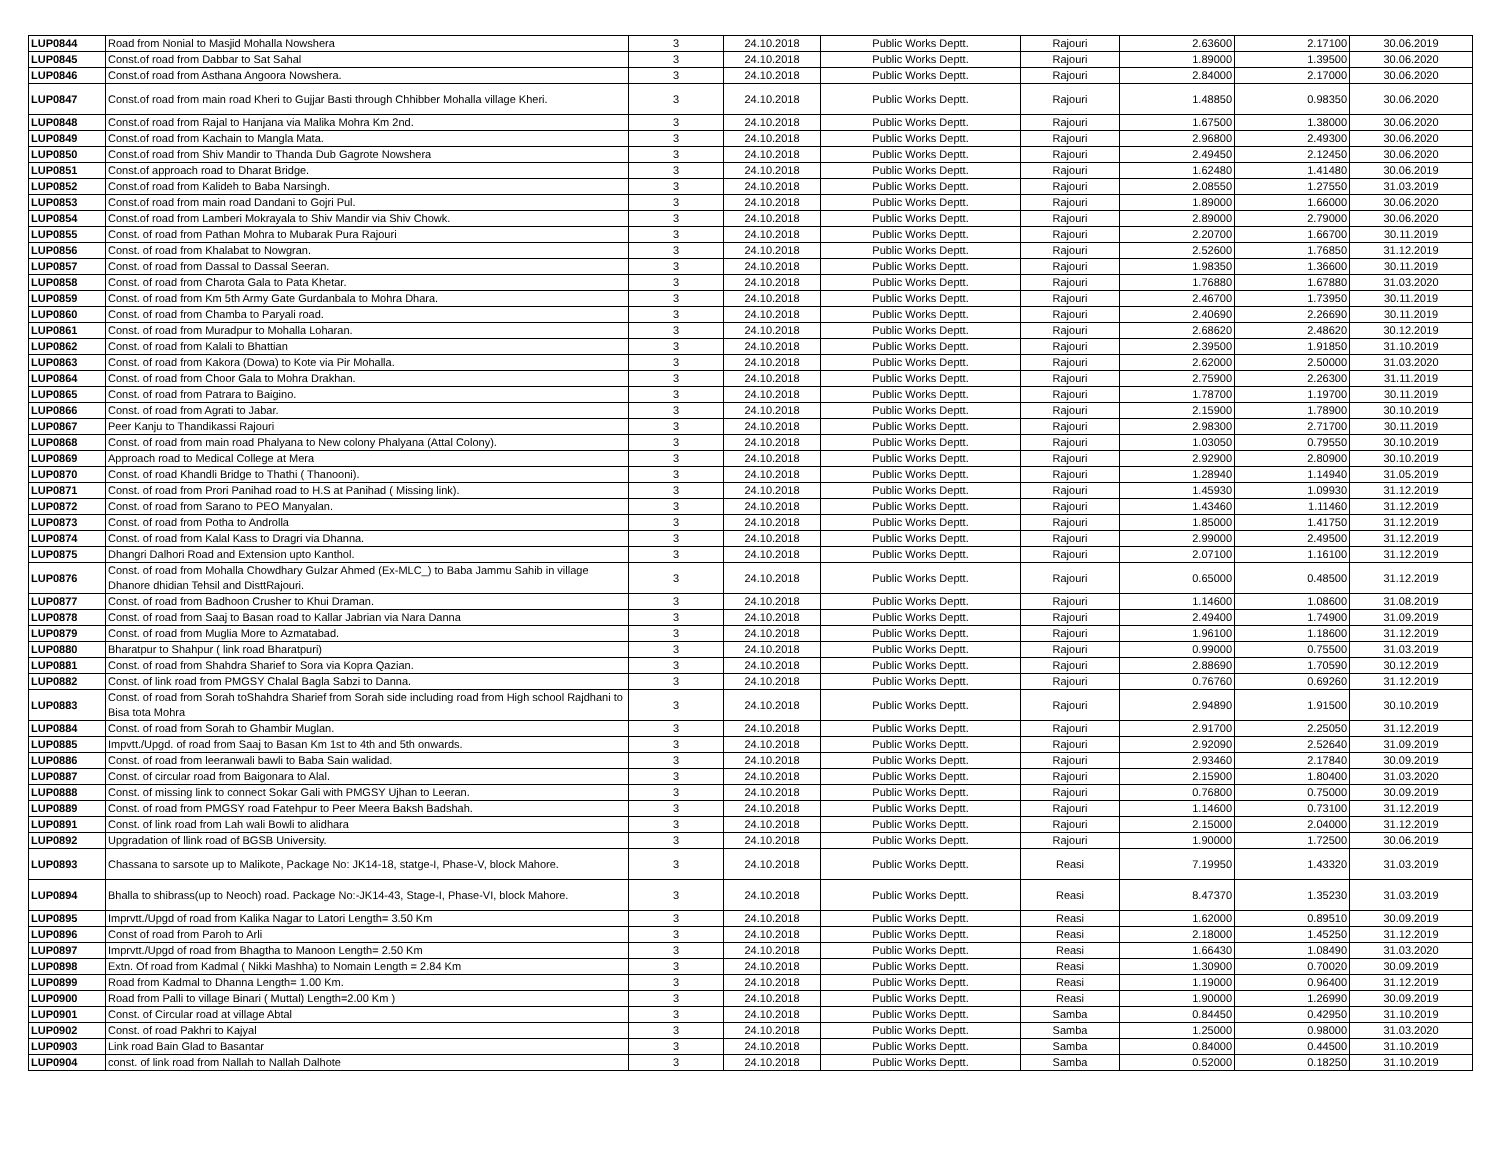| LUP0844 | Road from Nonial to Masjid Mohalla Nowshera | 3 | 24.10.2018 | Public Works Deptt. | Rajouri | 2.63600 | 2.17100 | 30.06.2019 |
| LUP0845 | Const.of road from Dabbar to Sat Sahal | 3 | 24.10.2018 | Public Works Deptt. | Rajouri | 1.89000 | 1.39500 | 30.06.2020 |
| LUP0846 | Const.of road from Asthana Angoora Nowshera. | 3 | 24.10.2018 | Public Works Deptt. | Rajouri | 2.84000 | 2.17000 | 30.06.2020 |
| LUP0847 | Const.of road from main road Kheri to Gujjar Basti through Chhibber Mohalla village Kheri. | 3 | 24.10.2018 | Public Works Deptt. | Rajouri | 1.48850 | 0.98350 | 30.06.2020 |
| LUP0848 | Const.of road from Rajal to Hanjana via Malika Mohra Km 2nd. | 3 | 24.10.2018 | Public Works Deptt. | Rajouri | 1.67500 | 1.38000 | 30.06.2020 |
| LUP0849 | Const.of road from Kachain to Mangla Mata. | 3 | 24.10.2018 | Public Works Deptt. | Rajouri | 2.96800 | 2.49300 | 30.06.2020 |
| LUP0850 | Const.of road from Shiv Mandir to Thanda Dub Gagrote Nowshera | 3 | 24.10.2018 | Public Works Deptt. | Rajouri | 2.49450 | 2.12450 | 30.06.2020 |
| LUP0851 | Const.of approach road to Dharat Bridge. | 3 | 24.10.2018 | Public Works Deptt. | Rajouri | 1.62480 | 1.41480 | 30.06.2019 |
| LUP0852 | Const.of road from Kalideh to Baba Narsingh. | 3 | 24.10.2018 | Public Works Deptt. | Rajouri | 2.08550 | 1.27550 | 31.03.2019 |
| LUP0853 | Const.of road from main road Dandani to Gojri Pul. | 3 | 24.10.2018 | Public Works Deptt. | Rajouri | 1.89000 | 1.66000 | 30.06.2020 |
| LUP0854 | Const.of road from Lamberi Mokrayala to Shiv Mandir via Shiv Chowk. | 3 | 24.10.2018 | Public Works Deptt. | Rajouri | 2.89000 | 2.79000 | 30.06.2020 |
| LUP0855 | Const. of road from Pathan Mohra to Mubarak Pura Rajouri | 3 | 24.10.2018 | Public Works Deptt. | Rajouri | 2.20700 | 1.66700 | 30.11.2019 |
| LUP0856 | Const. of road from Khalabat to Nowgran. | 3 | 24.10.2018 | Public Works Deptt. | Rajouri | 2.52600 | 1.76850 | 31.12.2019 |
| LUP0857 | Const. of road from Dassal to Dassal Seeran. | 3 | 24.10.2018 | Public Works Deptt. | Rajouri | 1.98350 | 1.36600 | 30.11.2019 |
| LUP0858 | Const. of road from Charota Gala to Pata Khetar. | 3 | 24.10.2018 | Public Works Deptt. | Rajouri | 1.76880 | 1.67880 | 31.03.2020 |
| LUP0859 | Const. of road from Km 5th Army Gate Gurdanbala to Mohra Dhara. | 3 | 24.10.2018 | Public Works Deptt. | Rajouri | 2.46700 | 1.73950 | 30.11.2019 |
| LUP0860 | Const. of road from Chamba to Paryali road. | 3 | 24.10.2018 | Public Works Deptt. | Rajouri | 2.40690 | 2.26690 | 30.11.2019 |
| LUP0861 | Const. of road from Muradpur to Mohalla Loharan. | 3 | 24.10.2018 | Public Works Deptt. | Rajouri | 2.68620 | 2.48620 | 30.12.2019 |
| LUP0862 | Const. of road from Kalali to Bhattian | 3 | 24.10.2018 | Public Works Deptt. | Rajouri | 2.39500 | 1.91850 | 31.10.2019 |
| LUP0863 | Const. of road from Kakora (Dowa) to Kote via Pir Mohalla. | 3 | 24.10.2018 | Public Works Deptt. | Rajouri | 2.62000 | 2.50000 | 31.03.2020 |
| LUP0864 | Const. of road from Choor Gala to Mohra Drakhan. | 3 | 24.10.2018 | Public Works Deptt. | Rajouri | 2.75900 | 2.26300 | 31.11.2019 |
| LUP0865 | Const. of road from Patrara to Baigino. | 3 | 24.10.2018 | Public Works Deptt. | Rajouri | 1.78700 | 1.19700 | 30.11.2019 |
| LUP0866 | Const. of road from Agrati to Jabar. | 3 | 24.10.2018 | Public Works Deptt. | Rajouri | 2.15900 | 1.78900 | 30.10.2019 |
| LUP0867 | Peer Kanju to Thandikassi Rajouri | 3 | 24.10.2018 | Public Works Deptt. | Rajouri | 2.98300 | 2.71700 | 30.11.2019 |
| LUP0868 | Const. of road from main road Phalyana to New colony Phalyana (Attal Colony). | 3 | 24.10.2018 | Public Works Deptt. | Rajouri | 1.03050 | 0.79550 | 30.10.2019 |
| LUP0869 | Approach road to Medical College at Mera | 3 | 24.10.2018 | Public Works Deptt. | Rajouri | 2.92900 | 2.80900 | 30.10.2019 |
| LUP0870 | Const. of road Khandli Bridge to Thathi ( Thanooni). | 3 | 24.10.2018 | Public Works Deptt. | Rajouri | 1.28940 | 1.14940 | 31.05.2019 |
| LUP0871 | Const. of road from Prori Panihad road to H.S at Panihad ( Missing link). | 3 | 24.10.2018 | Public Works Deptt. | Rajouri | 1.45930 | 1.09930 | 31.12.2019 |
| LUP0872 | Const. of road from Sarano to PEO Manyalan. | 3 | 24.10.2018 | Public Works Deptt. | Rajouri | 1.43460 | 1.11460 | 31.12.2019 |
| LUP0873 | Const. of road from Potha to Androlla | 3 | 24.10.2018 | Public Works Deptt. | Rajouri | 1.85000 | 1.41750 | 31.12.2019 |
| LUP0874 | Const. of road from Kalal Kass to Dragri via Dhanna. | 3 | 24.10.2018 | Public Works Deptt. | Rajouri | 2.99000 | 2.49500 | 31.12.2019 |
| LUP0875 | Dhangri Dalhori Road and Extension upto Kanthol. | 3 | 24.10.2018 | Public Works Deptt. | Rajouri | 2.07100 | 1.16100 | 31.12.2019 |
| LUP0876 | Const. of road from Mohalla Chowdhary Gulzar Ahmed (Ex-MLC_) to Baba Jammu Sahib in village Dhanore dhidian Tehsil and DisttRajouri. | 3 | 24.10.2018 | Public Works Deptt. | Rajouri | 0.65000 | 0.48500 | 31.12.2019 |
| LUP0877 | Const. of road from Badhoon Crusher to Khui Draman. | 3 | 24.10.2018 | Public Works Deptt. | Rajouri | 1.14600 | 1.08600 | 31.08.2019 |
| LUP0878 | Const. of road from Saaj to Basan road to Kallar Jabrian via Nara Danna | 3 | 24.10.2018 | Public Works Deptt. | Rajouri | 2.49400 | 1.74900 | 31.09.2019 |
| LUP0879 | Const. of road from Muglia More to Azmatabad. | 3 | 24.10.2018 | Public Works Deptt. | Rajouri | 1.96100 | 1.18600 | 31.12.2019 |
| LUP0880 | Bharatpur to Shahpur ( link road Bharatpuri) | 3 | 24.10.2018 | Public Works Deptt. | Rajouri | 0.99000 | 0.75500 | 31.03.2019 |
| LUP0881 | Const. of road from Shahdra Sharief to Sora via Kopra Qazian. | 3 | 24.10.2018 | Public Works Deptt. | Rajouri | 2.88690 | 1.70590 | 30.12.2019 |
| LUP0882 | Const. of link road from PMGSY Chalal Bagla Sabzi to Danna. | 3 | 24.10.2018 | Public Works Deptt. | Rajouri | 0.76760 | 0.69260 | 31.12.2019 |
| LUP0883 | Const. of road from Sorah toShahdra Sharief from Sorah side including road from High school Rajdhani to Bisa tota Mohra | 3 | 24.10.2018 | Public Works Deptt. | Rajouri | 2.94890 | 1.91500 | 30.10.2019 |
| LUP0884 | Const. of road from Sorah to Ghambir Muglan. | 3 | 24.10.2018 | Public Works Deptt. | Rajouri | 2.91700 | 2.25050 | 31.12.2019 |
| LUP0885 | Impvtt./Upgd. of road from Saaj to Basan Km 1st to 4th and 5th onwards. | 3 | 24.10.2018 | Public Works Deptt. | Rajouri | 2.92090 | 2.52640 | 31.09.2019 |
| LUP0886 | Const. of road from leeranwali bawli to Baba Sain walidad. | 3 | 24.10.2018 | Public Works Deptt. | Rajouri | 2.93460 | 2.17840 | 30.09.2019 |
| LUP0887 | Const. of circular road from Baigonara to Alal. | 3 | 24.10.2018 | Public Works Deptt. | Rajouri | 2.15900 | 1.80400 | 31.03.2020 |
| LUP0888 | Const. of missing link to connect Sokar Gali with PMGSY Ujhan to Leeran. | 3 | 24.10.2018 | Public Works Deptt. | Rajouri | 0.76800 | 0.75000 | 30.09.2019 |
| LUP0889 | Const. of road from PMGSY road Fatehpur to Peer Meera Baksh Badshah. | 3 | 24.10.2018 | Public Works Deptt. | Rajouri | 1.14600 | 0.73100 | 31.12.2019 |
| LUP0891 | Const. of link road from Lah wali Bowli to alidhara | 3 | 24.10.2018 | Public Works Deptt. | Rajouri | 2.15000 | 2.04000 | 31.12.2019 |
| LUP0892 | Upgradation of llink road of BGSB University. | 3 | 24.10.2018 | Public Works Deptt. | Rajouri | 1.90000 | 1.72500 | 30.06.2019 |
| LUP0893 | Chassana to sarsote up to Malikote, Package No: JK14-18, statge-I, Phase-V, block Mahore. | 3 | 24.10.2018 | Public Works Deptt. | Reasi | 7.19950 | 1.43320 | 31.03.2019 |
| LUP0894 | Bhalla to shibrass(up to Neoch) road. Package No:-JK14-43, Stage-I, Phase-VI, block Mahore. | 3 | 24.10.2018 | Public Works Deptt. | Reasi | 8.47370 | 1.35230 | 31.03.2019 |
| LUP0895 | Imprvtt./Upgd of road from Kalika Nagar to Latori Length= 3.50 Km | 3 | 24.10.2018 | Public Works Deptt. | Reasi | 1.62000 | 0.89510 | 30.09.2019 |
| LUP0896 | Const of road from Paroh to Arli | 3 | 24.10.2018 | Public Works Deptt. | Reasi | 2.18000 | 1.45250 | 31.12.2019 |
| LUP0897 | Imprvtt./Upgd of road from Bhagtha to Manoon Length= 2.50 Km | 3 | 24.10.2018 | Public Works Deptt. | Reasi | 1.66430 | 1.08490 | 31.03.2020 |
| LUP0898 | Extn. Of road from Kadmal ( Nikki Mashha) to Nomain Length = 2.84 Km | 3 | 24.10.2018 | Public Works Deptt. | Reasi | 1.30900 | 0.70020 | 30.09.2019 |
| LUP0899 | Road from Kadmal to Dhanna Length= 1.00 Km. | 3 | 24.10.2018 | Public Works Deptt. | Reasi | 1.19000 | 0.96400 | 31.12.2019 |
| LUP0900 | Road from Palli to village Binari ( Muttal) Length=2.00 Km ) | 3 | 24.10.2018 | Public Works Deptt. | Reasi | 1.90000 | 1.26990 | 30.09.2019 |
| LUP0901 | Const. of Circular road at village Abtal | 3 | 24.10.2018 | Public Works Deptt. | Samba | 0.84450 | 0.42950 | 31.10.2019 |
| LUP0902 | Const. of road Pakhri to Kajyal | 3 | 24.10.2018 | Public Works Deptt. | Samba | 1.25000 | 0.98000 | 31.03.2020 |
| LUP0903 | Link road Bain Glad to Basantar | 3 | 24.10.2018 | Public Works Deptt. | Samba | 0.84000 | 0.44500 | 31.10.2019 |
| LUP0904 | const. of link road from Nallah to Nallah Dalhote | 3 | 24.10.2018 | Public Works Deptt. | Samba | 0.52000 | 0.18250 | 31.10.2019 |